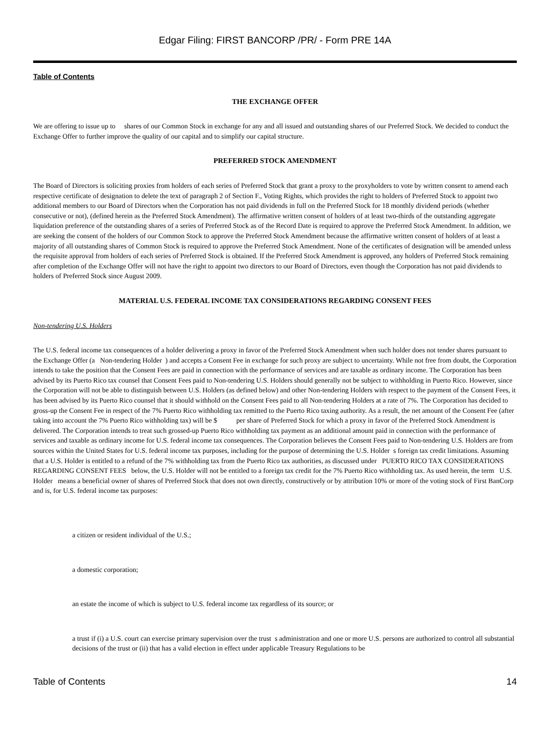Edgar Filing: FIRST BANCORP /PR/ - Form PRE 14A
Table of Contents
THE EXCHANGE OFFER
We are offering to issue up to shares of our Common Stock in exchange for any and all issued and outstanding shares of our Preferred Stock. We decided to conduct the Exchange Offer to further improve the quality of our capital and to simplify our capital structure.
PREFERRED STOCK AMENDMENT
The Board of Directors is soliciting proxies from holders of each series of Preferred Stock that grant a proxy to the proxyholders to vote by written consent to amend each respective certificate of designation to delete the text of paragraph 2 of Section F., Voting Rights, which provides the right to holders of Preferred Stock to appoint two additional members to our Board of Directors when the Corporation has not paid dividends in full on the Preferred Stock for 18 monthly dividend periods (whether consecutive or not), (defined herein as the Preferred Stock Amendment). The affirmative written consent of holders of at least two-thirds of the outstanding aggregate liquidation preference of the outstanding shares of a series of Preferred Stock as of the Record Date is required to approve the Preferred Stock Amendment. In addition, we are seeking the consent of the holders of our Common Stock to approve the Preferred Stock Amendment because the affirmative written consent of holders of at least a majority of all outstanding shares of Common Stock is required to approve the Preferred Stock Amendment. None of the certificates of designation will be amended unless the requisite approval from holders of each series of Preferred Stock is obtained. If the Preferred Stock Amendment is approved, any holders of Preferred Stock remaining after completion of the Exchange Offer will not have the right to appoint two directors to our Board of Directors, even though the Corporation has not paid dividends to holders of Preferred Stock since August 2009.
MATERIAL U.S. FEDERAL INCOME TAX CONSIDERATIONS REGARDING CONSENT FEES
Non-tendering U.S. Holders
The U.S. federal income tax consequences of a holder delivering a proxy in favor of the Preferred Stock Amendment when such holder does not tender shares pursuant to the Exchange Offer (a Non-tendering Holder ) and accepts a Consent Fee in exchange for such proxy are subject to uncertainty. While not free from doubt, the Corporation intends to take the position that the Consent Fees are paid in connection with the performance of services and are taxable as ordinary income. The Corporation has been advised by its Puerto Rico tax counsel that Consent Fees paid to Non-tendering U.S. Holders should generally not be subject to withholding in Puerto Rico. However, since the Corporation will not be able to distinguish between U.S. Holders (as defined below) and other Non-tendering Holders with respect to the payment of the Consent Fees, it has been advised by its Puerto Rico counsel that it should withhold on the Consent Fees paid to all Non-tendering Holders at a rate of 7%. The Corporation has decided to gross-up the Consent Fee in respect of the 7% Puerto Rico withholding tax remitted to the Puerto Rico taxing authority. As a result, the net amount of the Consent Fee (after taking into account the 7% Puerto Rico withholding tax) will be $ per share of Preferred Stock for which a proxy in favor of the Preferred Stock Amendment is delivered. The Corporation intends to treat such grossed-up Puerto Rico withholding tax payment as an additional amount paid in connection with the performance of services and taxable as ordinary income for U.S. federal income tax consequences. The Corporation believes the Consent Fees paid to Non-tendering U.S. Holders are from sources within the United States for U.S. federal income tax purposes, including for the purpose of determining the U.S. Holder s foreign tax credit limitations. Assuming that a U.S. Holder is entitled to a refund of the 7% withholding tax from the Puerto Rico tax authorities, as discussed under PUERTO RICO TAX CONSIDERATIONS REGARDING CONSENT FEES below, the U.S. Holder will not be entitled to a foreign tax credit for the 7% Puerto Rico withholding tax. As used herein, the term U.S. Holder means a beneficial owner of shares of Preferred Stock that does not own directly, constructively or by attribution 10% or more of the voting stock of First BanCorp and is, for U.S. federal income tax purposes:
a citizen or resident individual of the U.S.;
a domestic corporation;
an estate the income of which is subject to U.S. federal income tax regardless of its source; or
a trust if (i) a U.S. court can exercise primary supervision over the trust s administration and one or more U.S. persons are authorized to control all substantial decisions of the trust or (ii) that has a valid election in effect under applicable Treasury Regulations to be
Table of Contents 14